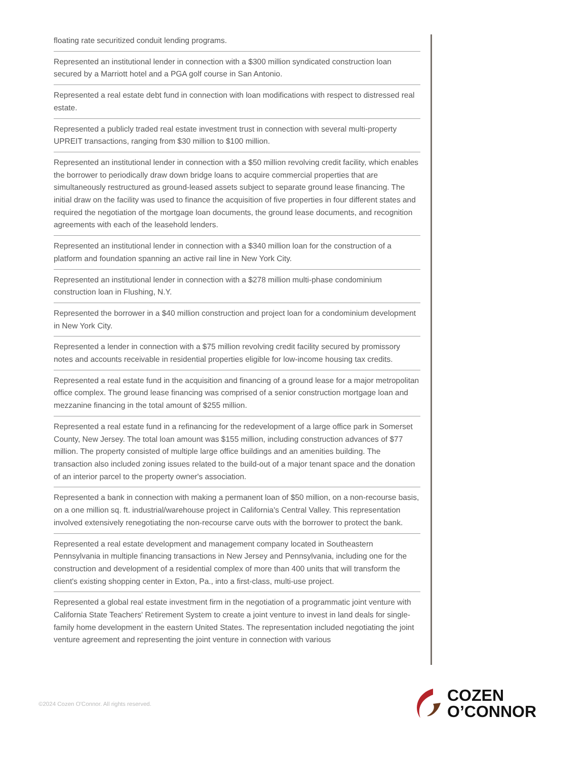floating rate securitized conduit lending programs.
Represented an institutional lender in connection with a $300 million syndicated construction loan secured by a Marriott hotel and a PGA golf course in San Antonio.
Represented a real estate debt fund in connection with loan modifications with respect to distressed real estate.
Represented a publicly traded real estate investment trust in connection with several multi-property UPREIT transactions, ranging from $30 million to $100 million.
Represented an institutional lender in connection with a $50 million revolving credit facility, which enables the borrower to periodically draw down bridge loans to acquire commercial properties that are simultaneously restructured as ground-leased assets subject to separate ground lease financing. The initial draw on the facility was used to finance the acquisition of five properties in four different states and required the negotiation of the mortgage loan documents, the ground lease documents, and recognition agreements with each of the leasehold lenders.
Represented an institutional lender in connection with a $340 million loan for the construction of a platform and foundation spanning an active rail line in New York City.
Represented an institutional lender in connection with a $278 million multi-phase condominium construction loan in Flushing, N.Y.
Represented the borrower in a $40 million construction and project loan for a condominium development in New York City.
Represented a lender in connection with a $75 million revolving credit facility secured by promissory notes and accounts receivable in residential properties eligible for low-income housing tax credits.
Represented a real estate fund in the acquisition and financing of a ground lease for a major metropolitan office complex. The ground lease financing was comprised of a senior construction mortgage loan and mezzanine financing in the total amount of $255 million.
Represented a real estate fund in a refinancing for the redevelopment of a large office park in Somerset County, New Jersey. The total loan amount was $155 million, including construction advances of $77 million. The property consisted of multiple large office buildings and an amenities building. The transaction also included zoning issues related to the build-out of a major tenant space and the donation of an interior parcel to the property owner's association.
Represented a bank in connection with making a permanent loan of $50 million, on a non-recourse basis, on a one million sq. ft. industrial/warehouse project in California's Central Valley. This representation involved extensively renegotiating the non-recourse carve outs with the borrower to protect the bank.
Represented a real estate development and management company located in Southeastern Pennsylvania in multiple financing transactions in New Jersey and Pennsylvania, including one for the construction and development of a residential complex of more than 400 units that will transform the client's existing shopping center in Exton, Pa., into a first-class, multi-use project.
Represented a global real estate investment firm in the negotiation of a programmatic joint venture with California State Teachers' Retirement System to create a joint venture to invest in land deals for single-family home development in the eastern United States. The representation included negotiating the joint venture agreement and representing the joint venture in connection with various
©2024 Cozen O'Connor. All rights reserved.
COZEN
O’CONNOR